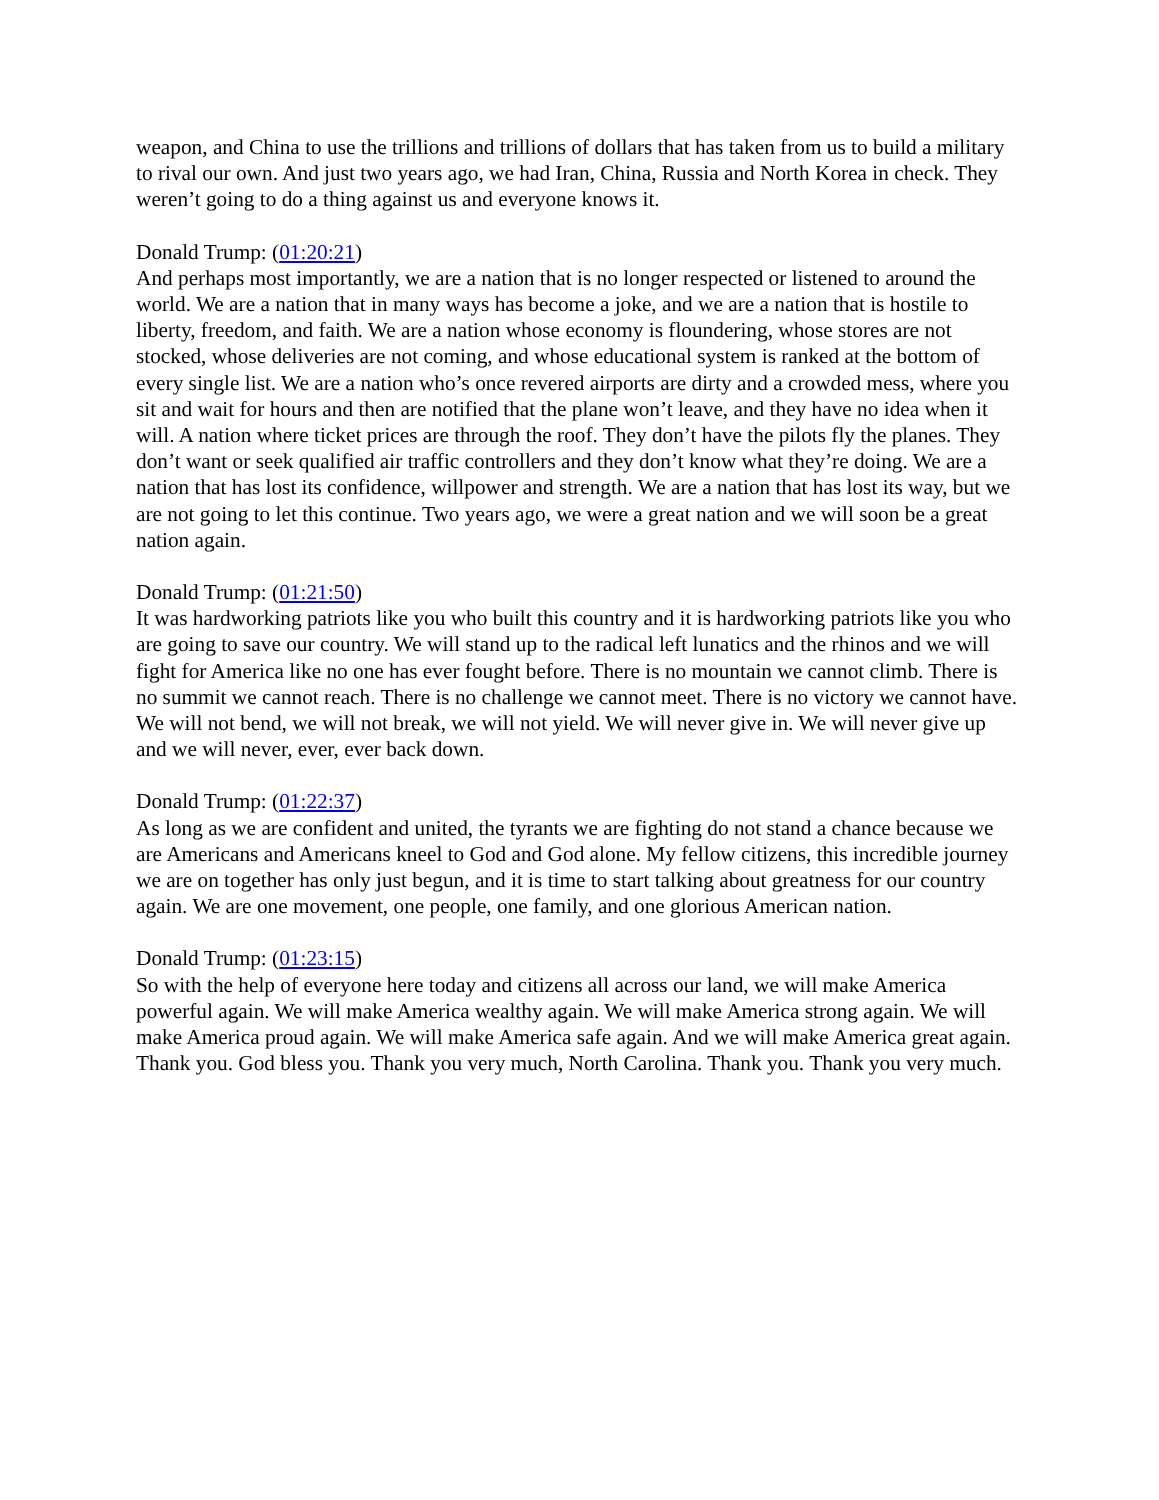weapon, and China to use the trillions and trillions of dollars that has taken from us to build a military to rival our own. And just two years ago, we had Iran, China, Russia and North Korea in check. They weren’t going to do a thing against us and everyone knows it.
Donald Trump: (01:20:21)
And perhaps most importantly, we are a nation that is no longer respected or listened to around the world. We are a nation that in many ways has become a joke, and we are a nation that is hostile to liberty, freedom, and faith. We are a nation whose economy is floundering, whose stores are not stocked, whose deliveries are not coming, and whose educational system is ranked at the bottom of every single list. We are a nation who’s once revered airports are dirty and a crowded mess, where you sit and wait for hours and then are notified that the plane won’t leave, and they have no idea when it will. A nation where ticket prices are through the roof. They don’t have the pilots fly the planes. They don’t want or seek qualified air traffic controllers and they don’t know what they’re doing. We are a nation that has lost its confidence, willpower and strength. We are a nation that has lost its way, but we are not going to let this continue. Two years ago, we were a great nation and we will soon be a great nation again.
Donald Trump: (01:21:50)
It was hardworking patriots like you who built this country and it is hardworking patriots like you who are going to save our country. We will stand up to the radical left lunatics and the rhinos and we will fight for America like no one has ever fought before. There is no mountain we cannot climb. There is no summit we cannot reach. There is no challenge we cannot meet. There is no victory we cannot have. We will not bend, we will not break, we will not yield. We will never give in. We will never give up and we will never, ever, ever back down.
Donald Trump: (01:22:37)
As long as we are confident and united, the tyrants we are fighting do not stand a chance because we are Americans and Americans kneel to God and God alone. My fellow citizens, this incredible journey we are on together has only just begun, and it is time to start talking about greatness for our country again. We are one movement, one people, one family, and one glorious American nation.
Donald Trump: (01:23:15)
So with the help of everyone here today and citizens all across our land, we will make America powerful again. We will make America wealthy again. We will make America strong again. We will make America proud again. We will make America safe again. And we will make America great again. Thank you. God bless you. Thank you very much, North Carolina. Thank you. Thank you very much.